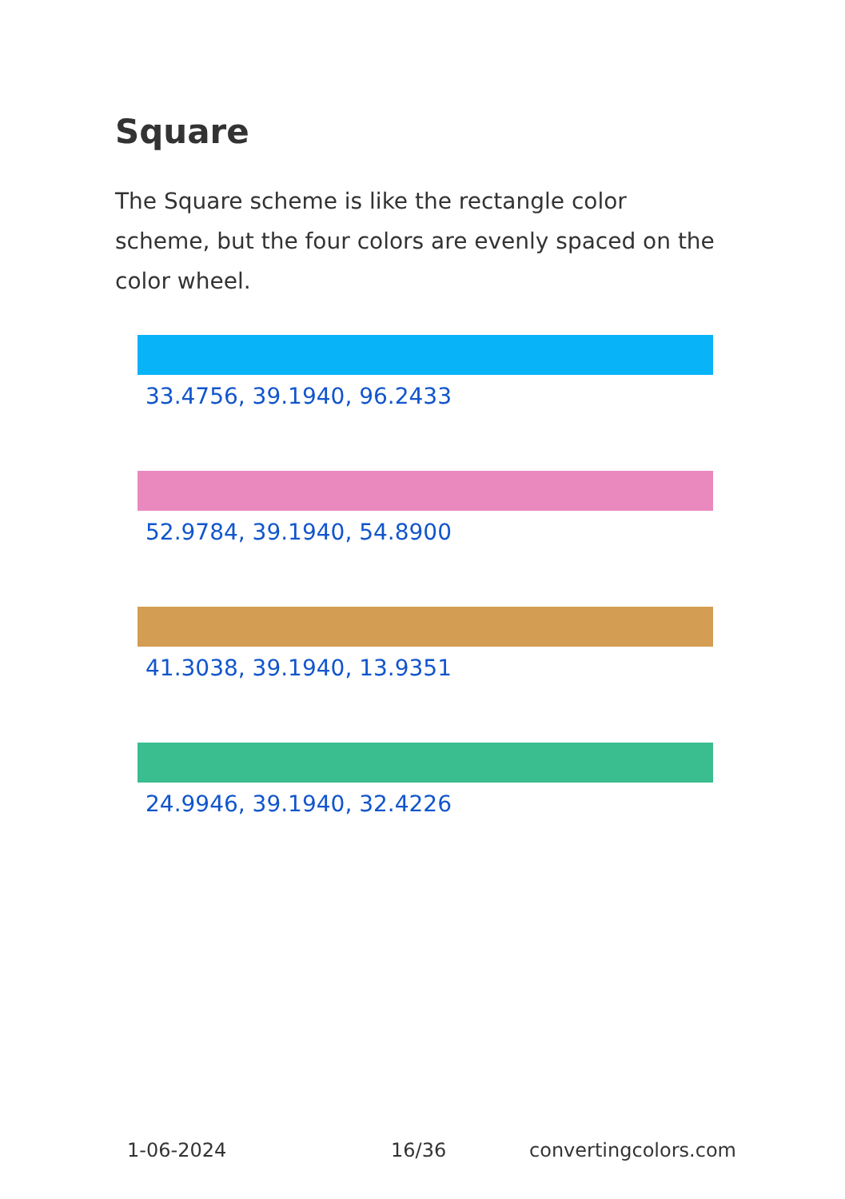Square
The Square scheme is like the rectangle color scheme, but the four colors are evenly spaced on the color wheel.
33.4756, 39.1940, 96.2433
52.9784, 39.1940, 54.8900
41.3038, 39.1940, 13.9351
24.9946, 39.1940, 32.4226
1-06-2024 16/36 convertingcolors.com